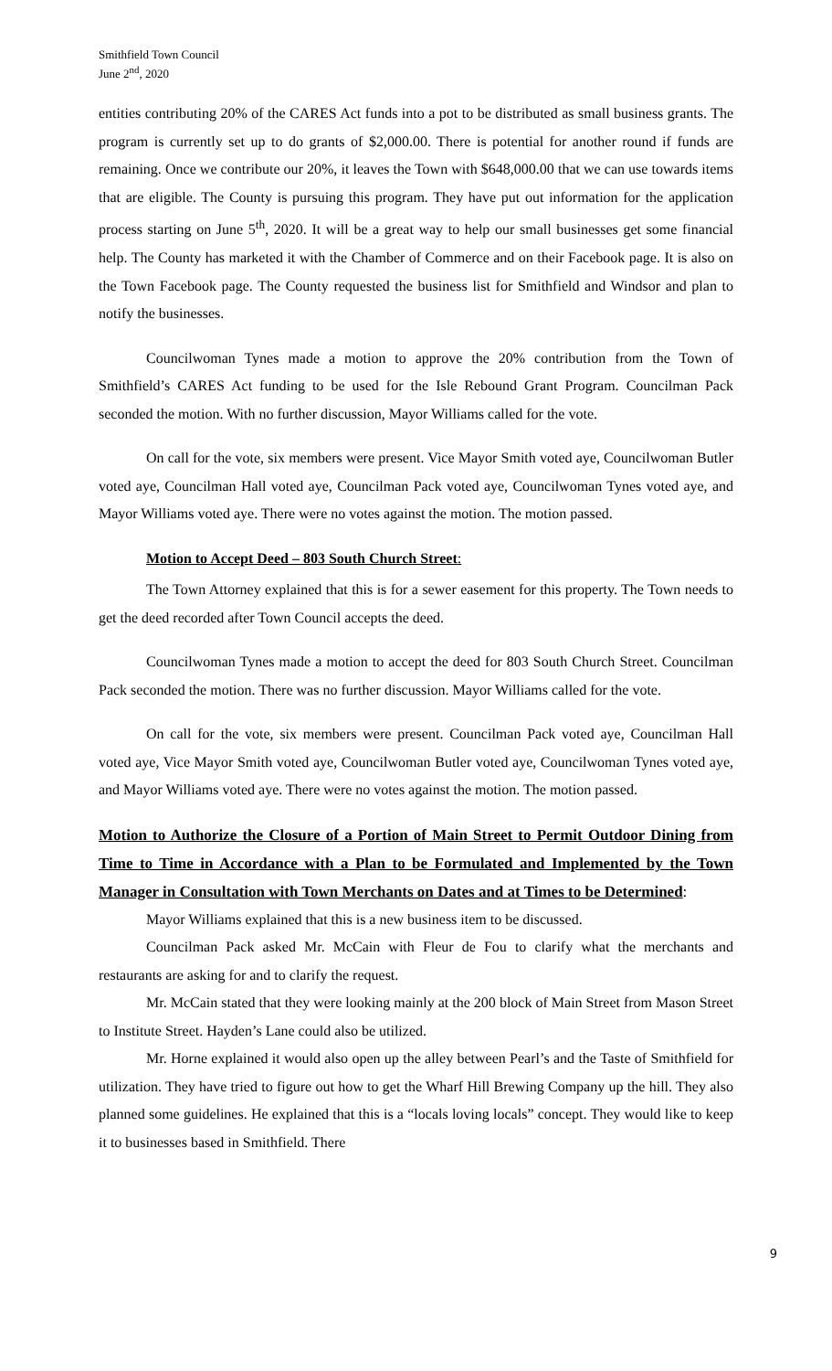Smithfield Town Council
June 2<sup>nd</sup>, 2020
entities contributing 20% of the CARES Act funds into a pot to be distributed as small business grants. The program is currently set up to do grants of $2,000.00. There is potential for another round if funds are remaining. Once we contribute our 20%, it leaves the Town with $648,000.00 that we can use towards items that are eligible. The County is pursuing this program. They have put out information for the application process starting on June 5<sup>th</sup>, 2020. It will be a great way to help our small businesses get some financial help. The County has marketed it with the Chamber of Commerce and on their Facebook page. It is also on the Town Facebook page. The County requested the business list for Smithfield and Windsor and plan to notify the businesses.
Councilwoman Tynes made a motion to approve the 20% contribution from the Town of Smithfield’s CARES Act funding to be used for the Isle Rebound Grant Program. Councilman Pack seconded the motion. With no further discussion, Mayor Williams called for the vote.
On call for the vote, six members were present. Vice Mayor Smith voted aye, Councilwoman Butler voted aye, Councilman Hall voted aye, Councilman Pack voted aye, Councilwoman Tynes voted aye, and Mayor Williams voted aye. There were no votes against the motion. The motion passed.
Motion to Accept Deed – 803 South Church Street:
The Town Attorney explained that this is for a sewer easement for this property. The Town needs to get the deed recorded after Town Council accepts the deed.
Councilwoman Tynes made a motion to accept the deed for 803 South Church Street. Councilman Pack seconded the motion. There was no further discussion. Mayor Williams called for the vote.
On call for the vote, six members were present. Councilman Pack voted aye, Councilman Hall voted aye, Vice Mayor Smith voted aye, Councilwoman Butler voted aye, Councilwoman Tynes voted aye, and Mayor Williams voted aye. There were no votes against the motion. The motion passed.
Motion to Authorize the Closure of a Portion of Main Street to Permit Outdoor Dining from Time to Time in Accordance with a Plan to be Formulated and Implemented by the Town Manager in Consultation with Town Merchants on Dates and at Times to be Determined:
Mayor Williams explained that this is a new business item to be discussed.
Councilman Pack asked Mr. McCain with Fleur de Fou to clarify what the merchants and restaurants are asking for and to clarify the request.
Mr. McCain stated that they were looking mainly at the 200 block of Main Street from Mason Street to Institute Street. Hayden’s Lane could also be utilized.
Mr. Horne explained it would also open up the alley between Pearl’s and the Taste of Smithfield for utilization. They have tried to figure out how to get the Wharf Hill Brewing Company up the hill. They also planned some guidelines. He explained that this is a “locals loving locals” concept. They would like to keep it to businesses based in Smithfield. There
9